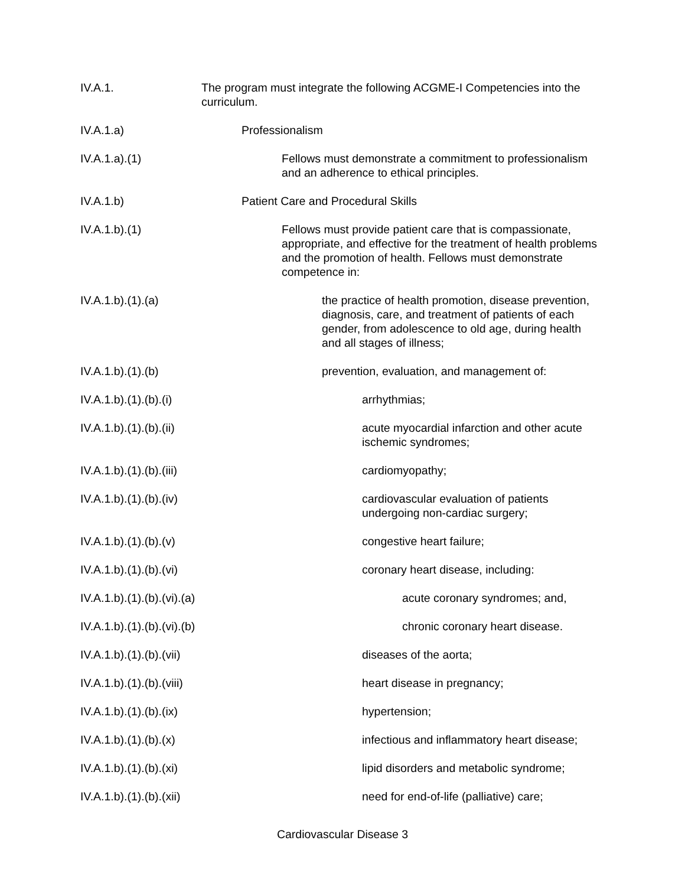IV.A.1. The program must integrate the following ACGME-I Competencies into the curriculum.
IV.A.1.a) Professionalism
IV.A.1.a).(1) Fellows must demonstrate a commitment to professionalism and an adherence to ethical principles.
IV.A.1.b) Patient Care and Procedural Skills
IV.A.1.b).(1) Fellows must provide patient care that is compassionate, appropriate, and effective for the treatment of health problems and the promotion of health. Fellows must demonstrate competence in:
IV.A.1.b).(1).(a) the practice of health promotion, disease prevention, diagnosis, care, and treatment of patients of each gender, from adolescence to old age, during health and all stages of illness;
IV.A.1.b).(1).(b) prevention, evaluation, and management of:
IV.A.1.b).(1).(b).(i)
arrhythmias;
IV.A.1.b).(1).(b).(ii)
acute myocardial infarction and other acute ischemic syndromes;
IV.A.1.b).(1).(b).(iii)
cardiomyopathy;
IV.A.1.b).(1).(b).(iv)
cardiovascular evaluation of patients undergoing non-cardiac surgery;
IV.A.1.b).(1).(b).(v)
congestive heart failure;
IV.A.1.b).(1).(b).(vi)
coronary heart disease, including:
IV.A.1.b).(1).(b).(vi).(a)
acute coronary syndromes; and,
IV.A.1.b).(1).(b).(vi).(b)
chronic coronary heart disease.
IV.A.1.b).(1).(b).(vii)
diseases of the aorta;
IV.A.1.b).(1).(b).(viii)
heart disease in pregnancy;
IV.A.1.b).(1).(b).(ix)
hypertension;
IV.A.1.b).(1).(b).(x)
infectious and inflammatory heart disease;
IV.A.1.b).(1).(b).(xi)
lipid disorders and metabolic syndrome;
IV.A.1.b).(1).(b).(xii)
need for end-of-life (palliative) care;
Cardiovascular Disease 3